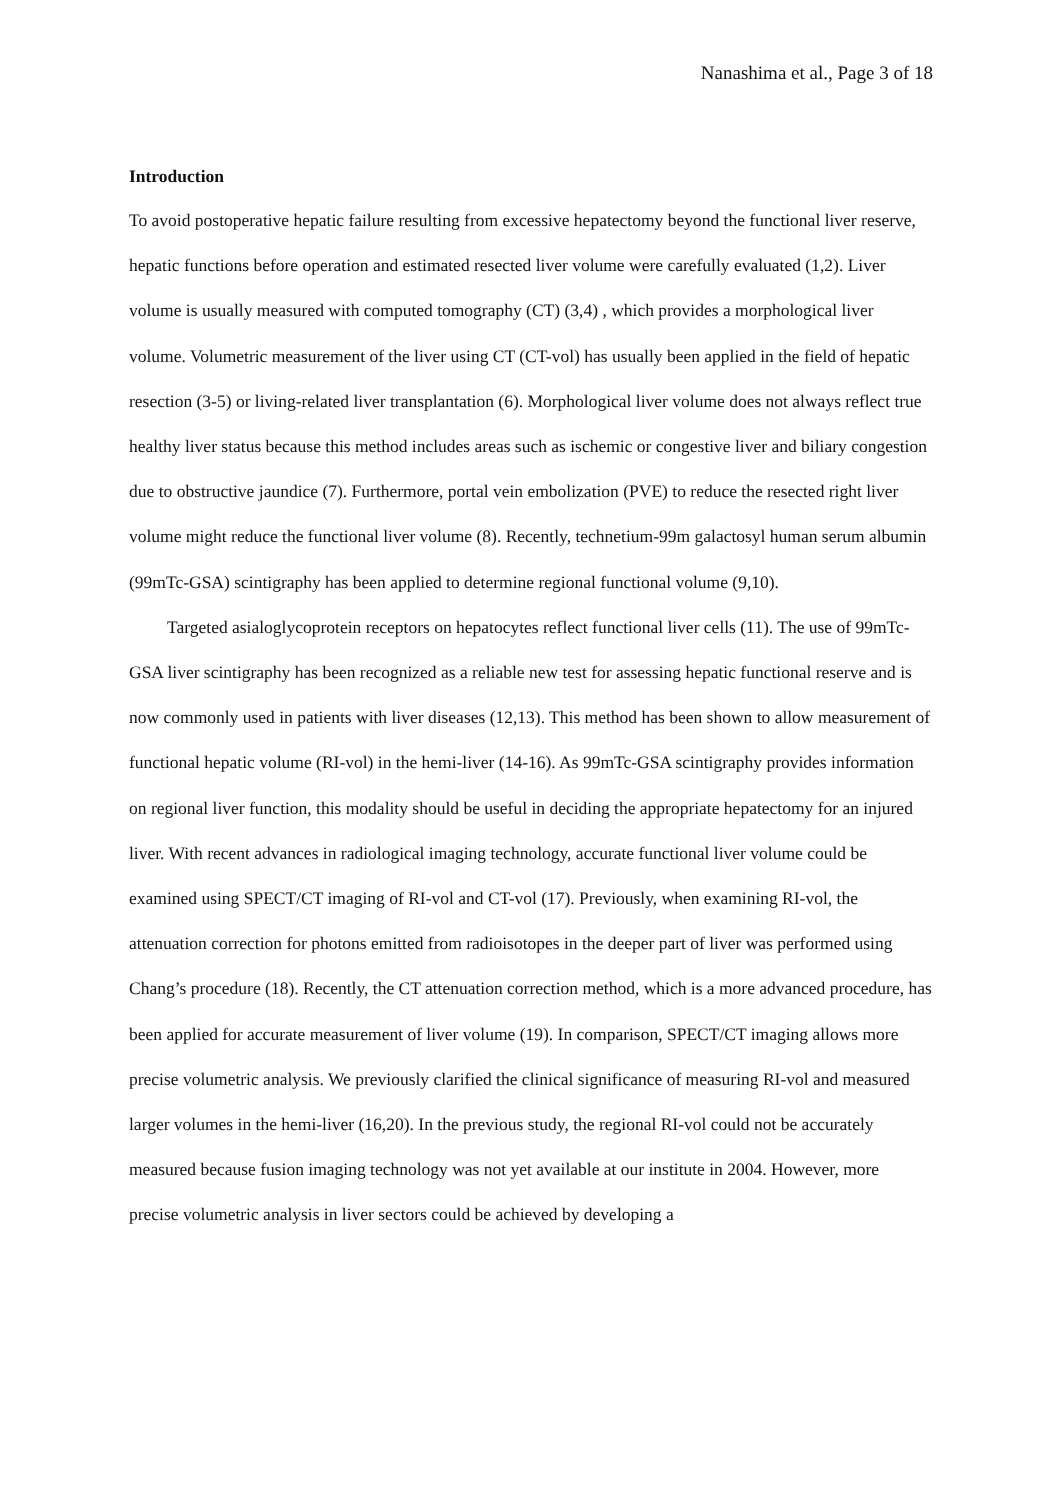Nanashima et al., Page 3 of 18
Introduction
To avoid postoperative hepatic failure resulting from excessive hepatectomy beyond the functional liver reserve, hepatic functions before operation and estimated resected liver volume were carefully evaluated (1,2). Liver volume is usually measured with computed tomography (CT) (3,4) , which provides a morphological liver volume. Volumetric measurement of the liver using CT (CT-vol) has usually been applied in the field of hepatic resection (3-5) or living-related liver transplantation (6). Morphological liver volume does not always reflect true healthy liver status because this method includes areas such as ischemic or congestive liver and biliary congestion due to obstructive jaundice (7). Furthermore, portal vein embolization (PVE) to reduce the resected right liver volume might reduce the functional liver volume (8). Recently, technetium-99m galactosyl human serum albumin (99mTc-GSA) scintigraphy has been applied to determine regional functional volume (9,10).
Targeted asialoglycoprotein receptors on hepatocytes reflect functional liver cells (11). The use of 99mTc-GSA liver scintigraphy has been recognized as a reliable new test for assessing hepatic functional reserve and is now commonly used in patients with liver diseases (12,13). This method has been shown to allow measurement of functional hepatic volume (RI-vol) in the hemi-liver (14-16). As 99mTc-GSA scintigraphy provides information on regional liver function, this modality should be useful in deciding the appropriate hepatectomy for an injured liver. With recent advances in radiological imaging technology, accurate functional liver volume could be examined using SPECT/CT imaging of RI-vol and CT-vol (17). Previously, when examining RI-vol, the attenuation correction for photons emitted from radioisotopes in the deeper part of liver was performed using Chang’s procedure (18). Recently, the CT attenuation correction method, which is a more advanced procedure, has been applied for accurate measurement of liver volume (19). In comparison, SPECT/CT imaging allows more precise volumetric analysis. We previously clarified the clinical significance of measuring RI-vol and measured larger volumes in the hemi-liver (16,20). In the previous study, the regional RI-vol could not be accurately measured because fusion imaging technology was not yet available at our institute in 2004. However, more precise volumetric analysis in liver sectors could be achieved by developing a